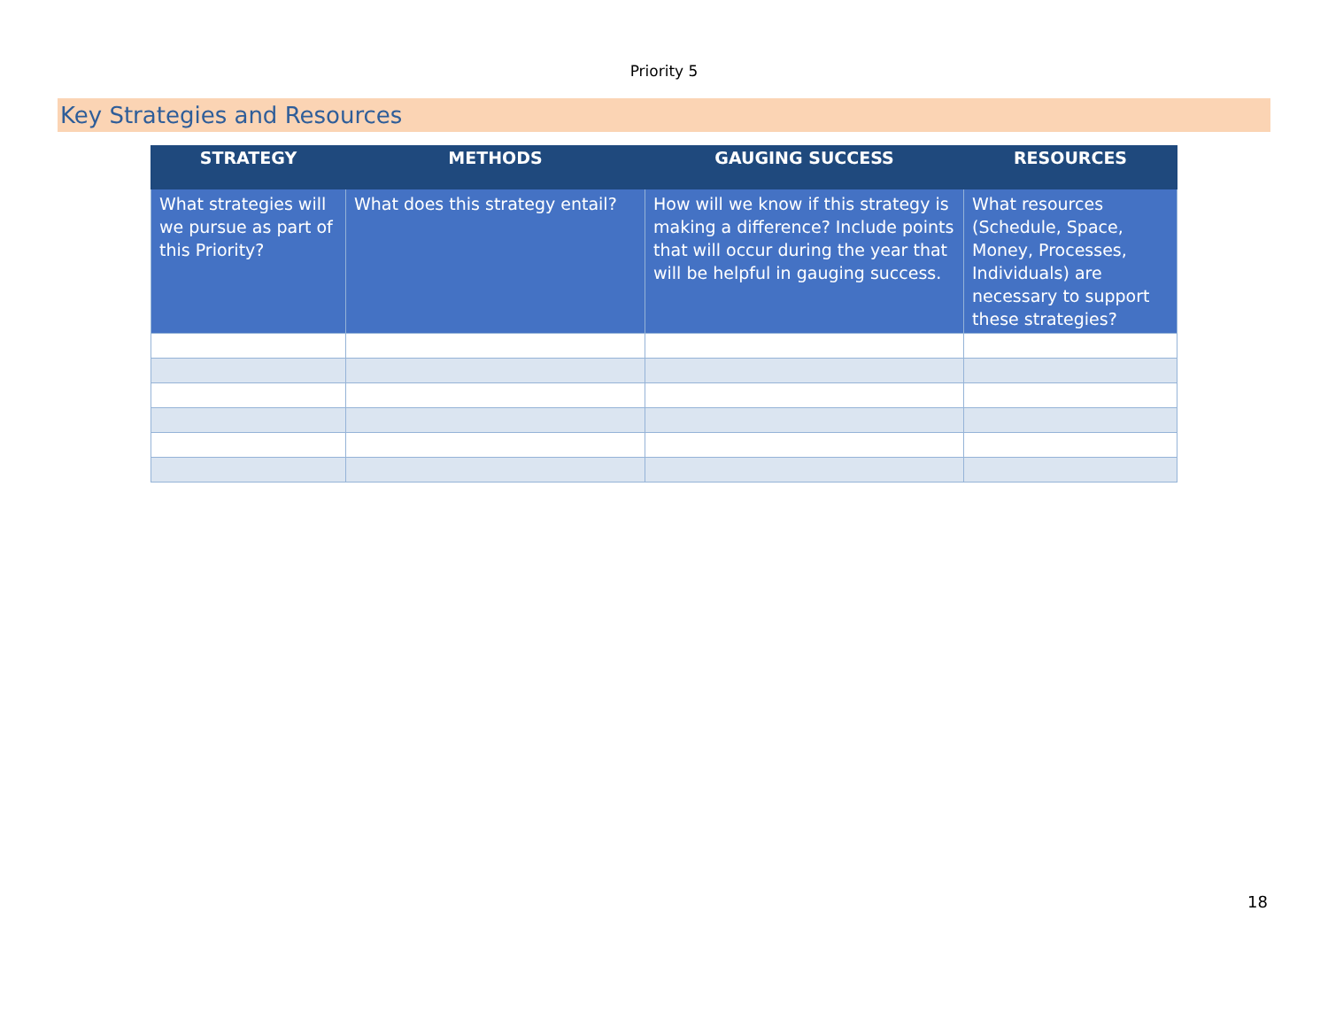Priority 5
Key Strategies and Resources
| STRATEGY | METHODS | GAUGING SUCCESS | RESOURCES |
| --- | --- | --- | --- |
| What strategies will we pursue as part of this Priority? | What does this strategy entail? | How will we know if this strategy is making a difference? Include points that will occur during the year that will be helpful in gauging success. | What resources (Schedule, Space, Money, Processes, Individuals) are necessary to support these strategies? |
18